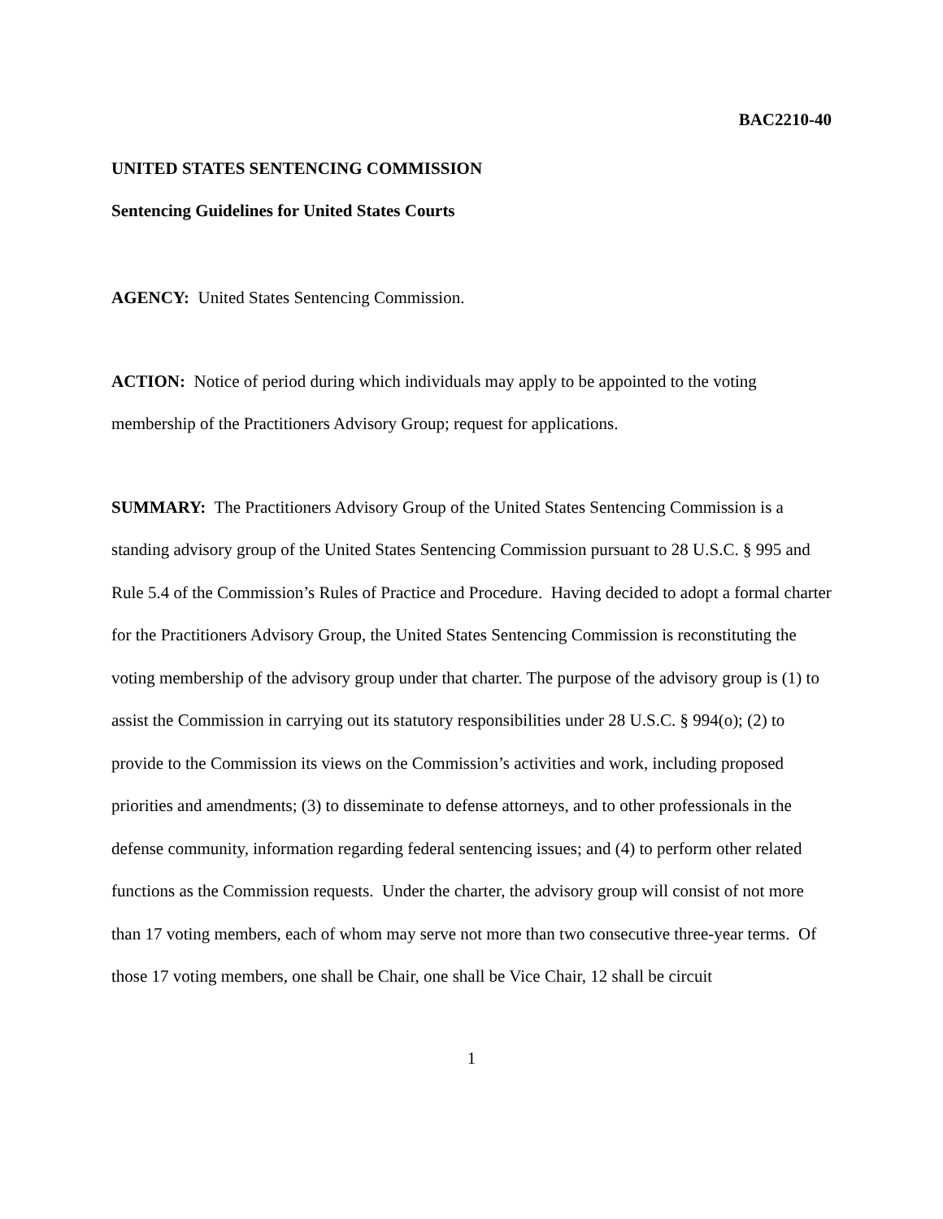BAC2210-40
UNITED STATES SENTENCING COMMISSION
Sentencing Guidelines for United States Courts
AGENCY: United States Sentencing Commission.
ACTION: Notice of period during which individuals may apply to be appointed to the voting membership of the Practitioners Advisory Group; request for applications.
SUMMARY: The Practitioners Advisory Group of the United States Sentencing Commission is a standing advisory group of the United States Sentencing Commission pursuant to 28 U.S.C. § 995 and Rule 5.4 of the Commission’s Rules of Practice and Procedure. Having decided to adopt a formal charter for the Practitioners Advisory Group, the United States Sentencing Commission is reconstituting the voting membership of the advisory group under that charter. The purpose of the advisory group is (1) to assist the Commission in carrying out its statutory responsibilities under 28 U.S.C. § 994(o); (2) to provide to the Commission its views on the Commission’s activities and work, including proposed priorities and amendments; (3) to disseminate to defense attorneys, and to other professionals in the defense community, information regarding federal sentencing issues; and (4) to perform other related functions as the Commission requests. Under the charter, the advisory group will consist of not more than 17 voting members, each of whom may serve not more than two consecutive three-year terms. Of those 17 voting members, one shall be Chair, one shall be Vice Chair, 12 shall be circuit
1